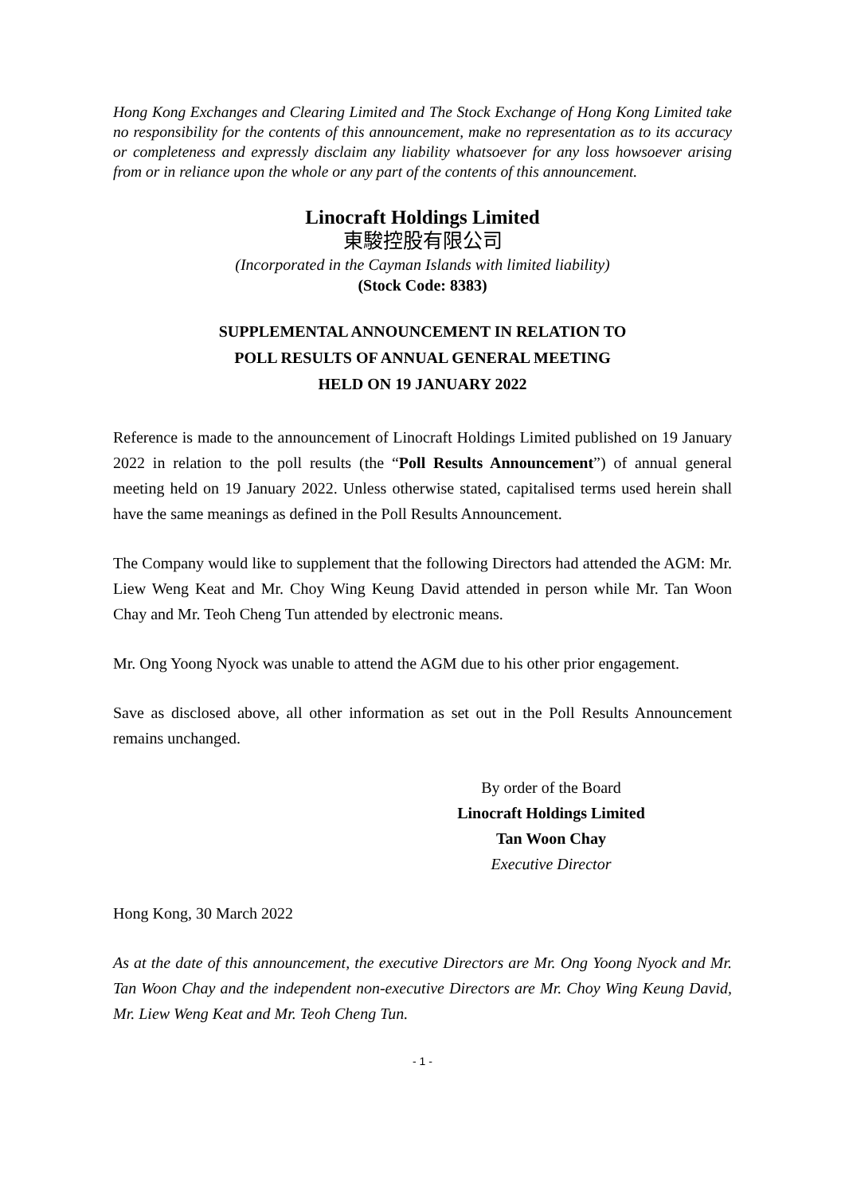Hong Kong Exchanges and Clearing Limited and The Stock Exchange of Hong Kong Limited take no responsibility for the contents of this announcement, make no representation as to its accuracy or completeness and expressly disclaim any liability whatsoever for any loss howsoever arising from or in reliance upon the whole or any part of the contents of this announcement.
Linocraft Holdings Limited
東駿控股有限公司
(Incorporated in the Cayman Islands with limited liability)
(Stock Code: 8383)
SUPPLEMENTAL ANNOUNCEMENT IN RELATION TO
POLL RESULTS OF ANNUAL GENERAL MEETING
HELD ON 19 JANUARY 2022
Reference is made to the announcement of Linocraft Holdings Limited published on 19 January 2022 in relation to the poll results (the “Poll Results Announcement”) of annual general meeting held on 19 January 2022. Unless otherwise stated, capitalised terms used herein shall have the same meanings as defined in the Poll Results Announcement.
The Company would like to supplement that the following Directors had attended the AGM: Mr. Liew Weng Keat and Mr. Choy Wing Keung David attended in person while Mr. Tan Woon Chay and Mr. Teoh Cheng Tun attended by electronic means.
Mr. Ong Yoong Nyock was unable to attend the AGM due to his other prior engagement.
Save as disclosed above, all other information as set out in the Poll Results Announcement remains unchanged.
By order of the Board
Linocraft Holdings Limited
Tan Woon Chay
Executive Director
Hong Kong, 30 March 2022
As at the date of this announcement, the executive Directors are Mr. Ong Yoong Nyock and Mr. Tan Woon Chay and the independent non-executive Directors are Mr. Choy Wing Keung David, Mr. Liew Weng Keat and Mr. Teoh Cheng Tun.
- 1 -